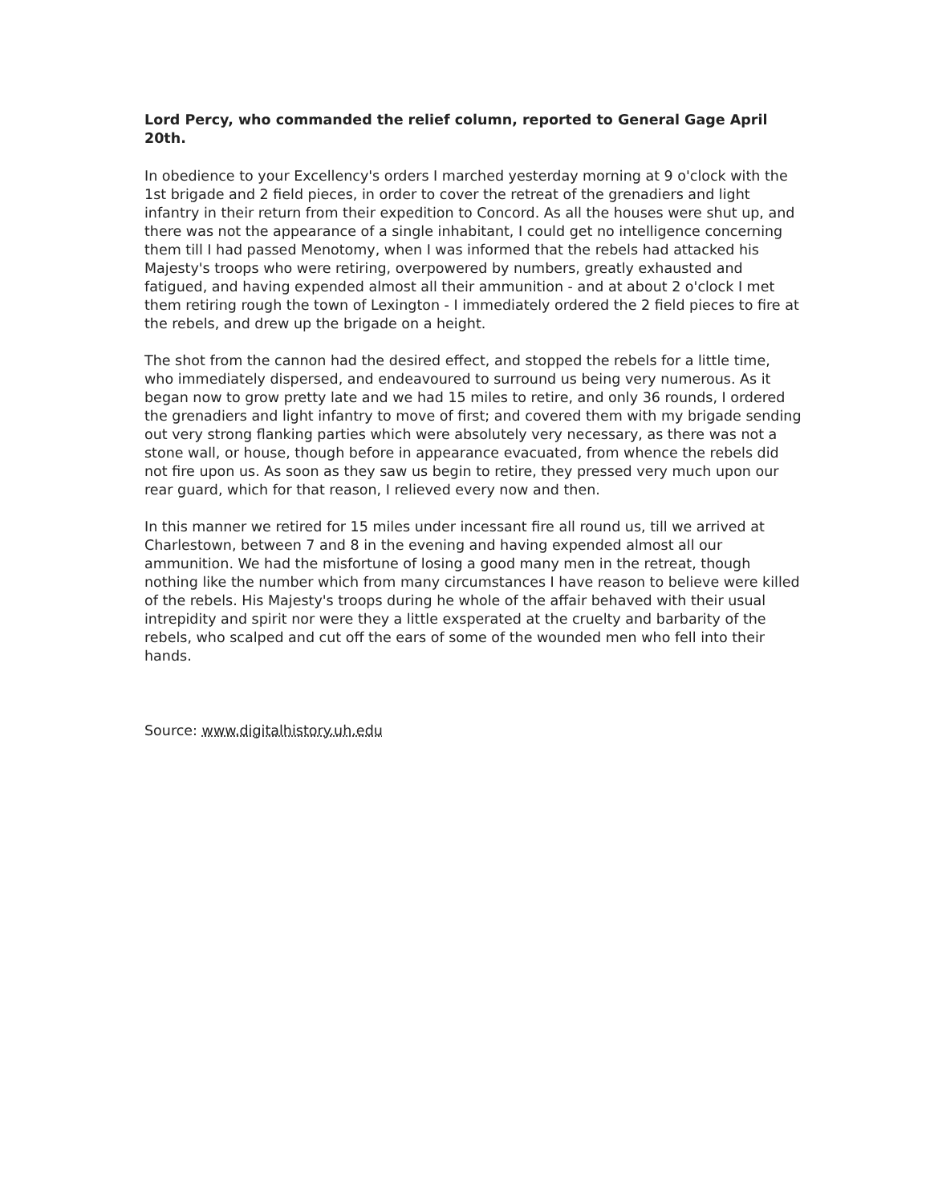Lord Percy, who commanded the relief column, reported to General Gage April 20th.
In obedience to your Excellency's orders I marched yesterday morning at 9 o'clock with the 1st brigade and 2 field pieces, in order to cover the retreat of the grenadiers and light infantry in their return from their expedition to Concord. As all the houses were shut up, and there was not the appearance of a single inhabitant, I could get no intelligence concerning them till I had passed Menotomy, when I was informed that the rebels had attacked his Majesty's troops who were retiring, overpowered by numbers, greatly exhausted and fatigued, and having expended almost all their ammunition - and at about 2 o'clock I met them retiring rough the town of Lexington - I immediately ordered the 2 field pieces to fire at the rebels, and drew up the brigade on a height.
The shot from the cannon had the desired effect, and stopped the rebels for a little time, who immediately dispersed, and endeavoured to surround us being very numerous. As it began now to grow pretty late and we had 15 miles to retire, and only 36 rounds, I ordered the grenadiers and light infantry to move of first; and covered them with my brigade sending out very strong flanking parties which were absolutely very necessary, as there was not a stone wall, or house, though before in appearance evacuated, from whence the rebels did not fire upon us. As soon as they saw us begin to retire, they pressed very much upon our rear guard, which for that reason, I relieved every now and then.
In this manner we retired for 15 miles under incessant fire all round us, till we arrived at Charlestown, between 7 and 8 in the evening and having expended almost all our ammunition. We had the misfortune of losing a good many men in the retreat, though nothing like the number which from many circumstances I have reason to believe were killed of the rebels. His Majesty's troops during he whole of the affair behaved with their usual intrepidity and spirit nor were they a little exsperated at the cruelty and barbarity of the rebels, who scalped and cut off the ears of some of the wounded men who fell into their hands.
Source: www.digitalhistory.uh.edu